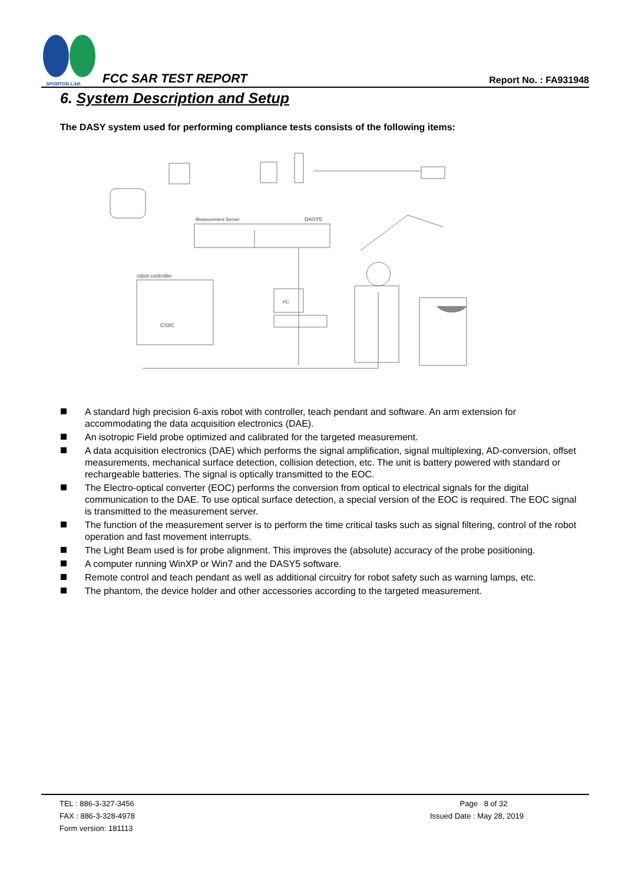SPORTON LAB.
FCC SAR TEST REPORT
Report No. : FA931948
6. System Description and Setup
The DASY system used for performing compliance tests consists of the following items:
Measurement Server
DASY5
robot controller
CS8C
PC
A standard high precision 6-axis robot with controller, teach pendant and software. An arm extension for accommodating the data acquisition electronics (DAE).
An isotropic Field probe optimized and calibrated for the targeted measurement.
A data acquisition electronics (DAE) which performs the signal amplification, signal multiplexing, AD-conversion, offset measurements, mechanical surface detection, collision detection, etc. The unit is battery powered with standard or rechargeable batteries. The signal is optically transmitted to the EOC.
The Electro-optical converter (EOC) performs the conversion from optical to electrical signals for the digital communication to the DAE. To use optical surface detection, a special version of the EOC is required. The EOC signal is transmitted to the measurement server.
The function of the measurement server is to perform the time critical tasks such as signal filtering, control of the robot operation and fast movement interrupts.
The Light Beam used is for probe alignment. This improves the (absolute) accuracy of the probe positioning.
A computer running WinXP or Win7 and the DASY5 software.
Remote control and teach pendant as well as additional circuitry for robot safety such as warning lamps, etc.
The phantom, the device holder and other accessories according to the targeted measurement.
TEL : 886-3-327-3456
FAX : 886-3-328-4978
Form version: 181113
Page 8 of 32
Issued Date : May 28, 2019